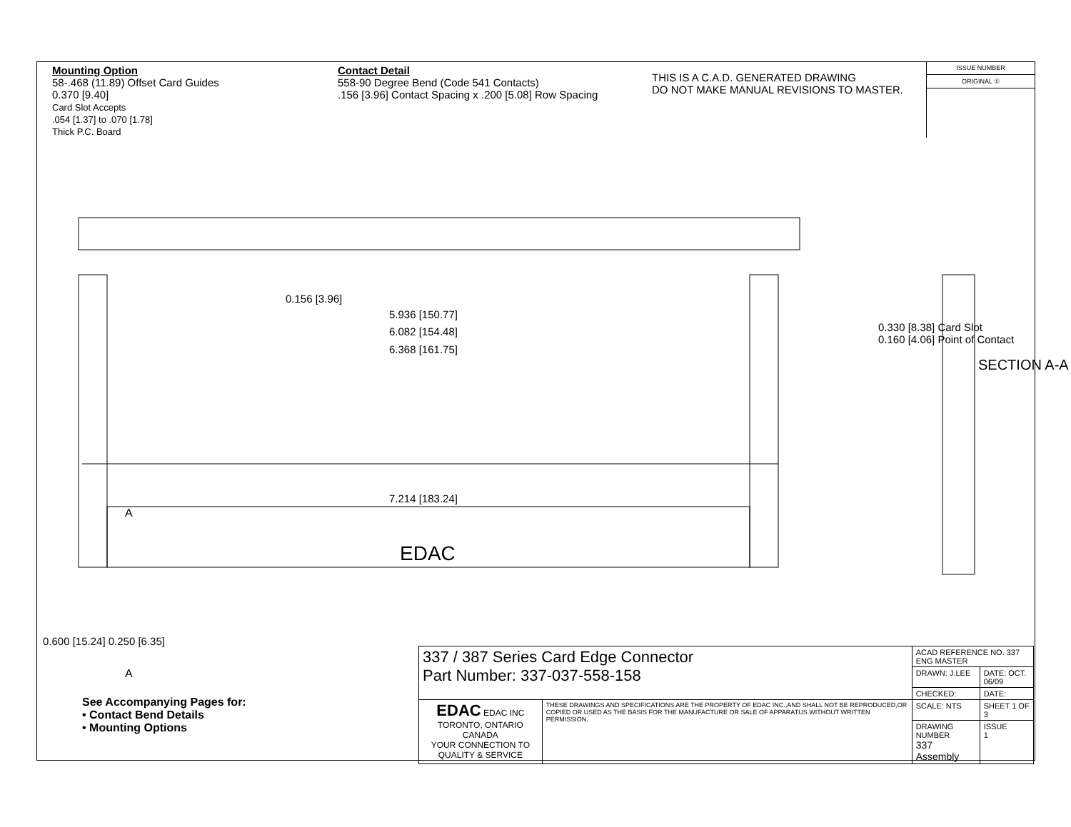Mounting Option
58-.468 (11.89) Offset Card Guides
0.370 [9.40]
Card Slot Accepts
.054 [1.37] to .070 [1.78]
Thick P.C. Board
Contact Detail
558-90 Degree Bend (Code 541 Contacts)
.156 [3.96] Contact Spacing x .200 [5.08] Row Spacing
THIS IS A C.A.D. GENERATED DRAWING
DO NOT MAKE MANUAL REVISIONS TO MASTER.
ISSUE NUMBER
ORIGINAL ①
0.156 [3.96]
5.936 [150.77]
6.082 [154.48]
6.368 [161.75]
7.214 [183.24]
EDAC
A
A
0.600 [15.24] 0.250 [6.35]
0.330 [8.38] Card Slot
0.160 [4.06] Point of Contact
SECTION A-A
See Accompanying Pages for:
• Contact Bend Details
• Mounting Options
| 337 / 387 Series Card Edge Connector Part Number: 337-037-558-158 | | ACAD REFERENCE NO. 337 ENG MASTER | |
| | | DRAWN: J.LEE | DATE: OCT. 06/09 |
| | | CHECKED: | DATE: |
| EDAC EDAC INC TORONTO, ONTARIO CANADA YOUR CONNECTION TO QUALITY & SERVICE | THESE DRAWINGS AND SPECIFICATIONS ARE THE PROPERTY OF EDAC INC.,AND SHALL NOT BE REPRODUCED,OR COPIED OR USED AS THE BASIS FOR THE MANUFACTURE OR SALE OF APPARATUS WITHOUT WRITTEN PERMISSION. | SCALE: NTS | SHEET 1 OF 3 |
| | | DRAWING NUMBER 337 Assembly | ISSUE 1 |